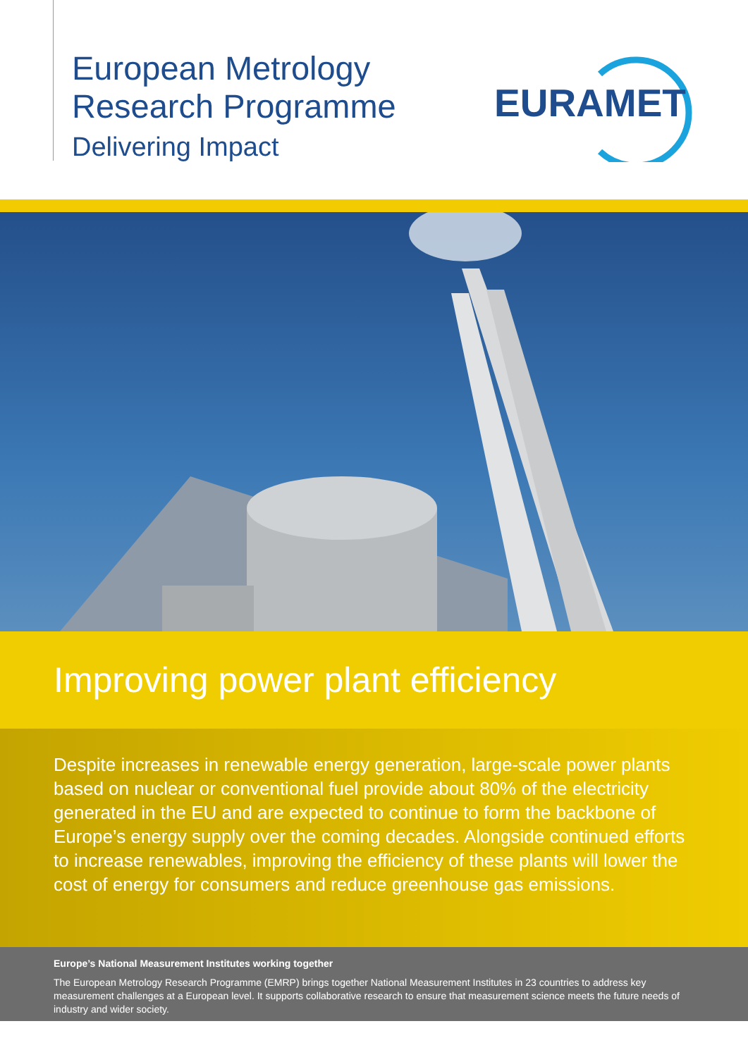European Metrology
Research Programme
Delivering Impact
EURAMET
Improving power plant efficiency
Despite increases in renewable energy generation, large-scale power plants based on nuclear or conventional fuel provide about 80% of the electricity generated in the EU and are expected to continue to form the backbone of Europe’s energy supply over the coming decades. Alongside continued efforts to increase renewables, improving the efficiency of these plants will lower the cost of energy for consumers and reduce greenhouse gas emissions.
Europe’s National Measurement Institutes working together
The European Metrology Research Programme (EMRP) brings together National Measurement Institutes in 23 countries to address key measurement challenges at a European level. It supports collaborative research to ensure that measurement science meets the future needs of industry and wider society.